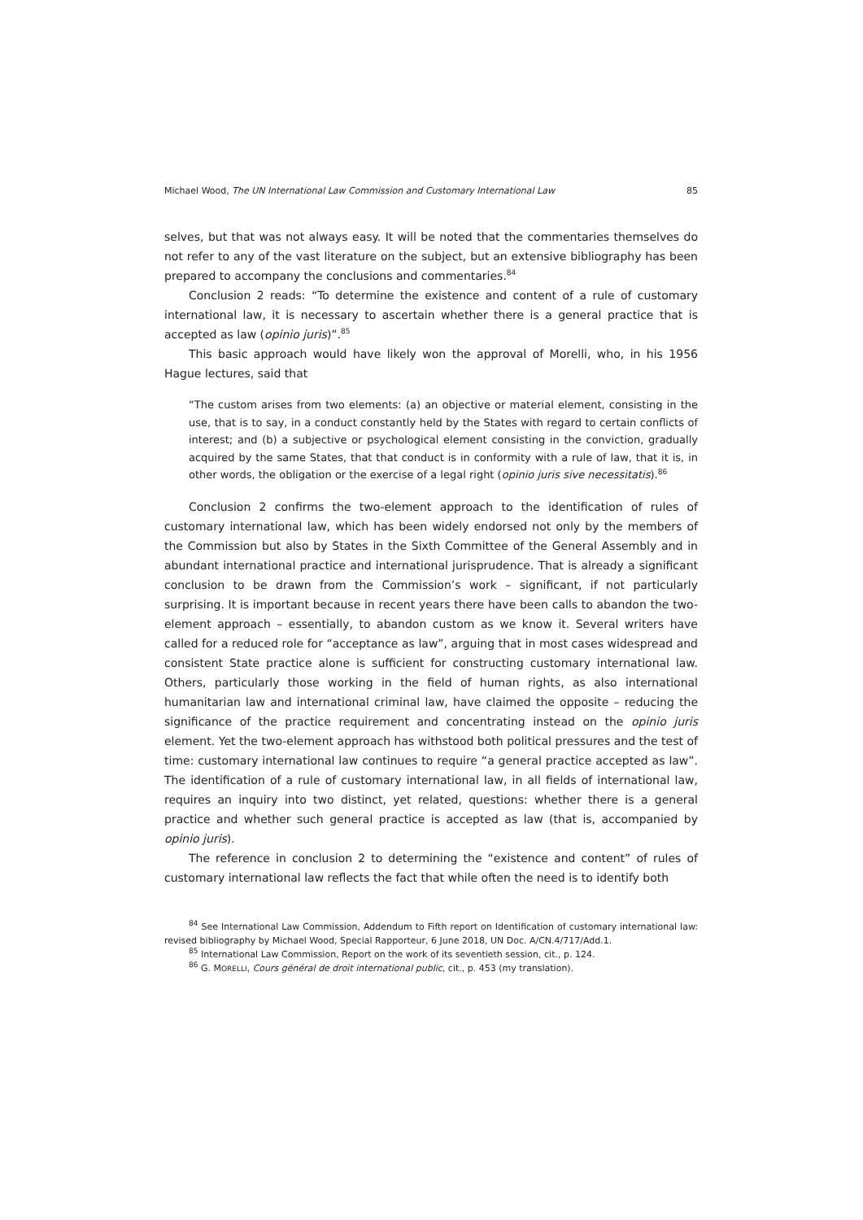Michael Wood, The UN International Law Commission and Customary International Law 85
selves, but that was not always easy. It will be noted that the commentaries themselves do not refer to any of the vast literature on the subject, but an extensive bibliography has been prepared to accompany the conclusions and commentaries.<sup>84</sup>
Conclusion 2 reads: “To determine the existence and content of a rule of customary international law, it is necessary to ascertain whether there is a general practice that is accepted as law (opinio juris)”.<sup>85</sup>
This basic approach would have likely won the approval of Morelli, who, in his 1956 Hague lectures, said that
“The custom arises from two elements: (a) an objective or material element, consisting in the use, that is to say, in a conduct constantly held by the States with regard to certain conflicts of interest; and (b) a subjective or psychological element consisting in the conviction, gradually acquired by the same States, that that conduct is in conformity with a rule of law, that it is, in other words, the obligation or the exercise of a legal right (opinio juris sive necessitatis).<sup>86</sup>
Conclusion 2 confirms the two-element approach to the identification of rules of customary international law, which has been widely endorsed not only by the members of the Commission but also by States in the Sixth Committee of the General Assembly and in abundant international practice and international jurisprudence. That is already a significant conclusion to be drawn from the Commission’s work – significant, if not particularly surprising. It is important because in recent years there have been calls to abandon the two-element approach – essentially, to abandon custom as we know it. Several writers have called for a reduced role for “acceptance as law”, arguing that in most cases widespread and consistent State practice alone is sufficient for constructing customary international law. Others, particularly those working in the field of human rights, as also international humanitarian law and international criminal law, have claimed the opposite – reducing the significance of the practice requirement and concentrating instead on the opinio juris element. Yet the two-element approach has withstood both political pressures and the test of time: customary international law continues to require “a general practice accepted as law”. The identification of a rule of customary international law, in all fields of international law, requires an inquiry into two distinct, yet related, questions: whether there is a general practice and whether such general practice is accepted as law (that is, accompanied by opinio juris).
The reference in conclusion 2 to determining the “existence and content” of rules of customary international law reflects the fact that while often the need is to identify both
<sup>84</sup> See International Law Commission, Addendum to Fifth report on Identification of customary international law: revised bibliography by Michael Wood, Special Rapporteur, 6 June 2018, UN Doc. A/CN.4/717/Add.1.
<sup>85</sup> International Law Commission, Report on the work of its seventieth session, cit., p. 124.
<sup>86</sup> G. MORELLI, Cours général de droit international public, cit., p. 453 (my translation).